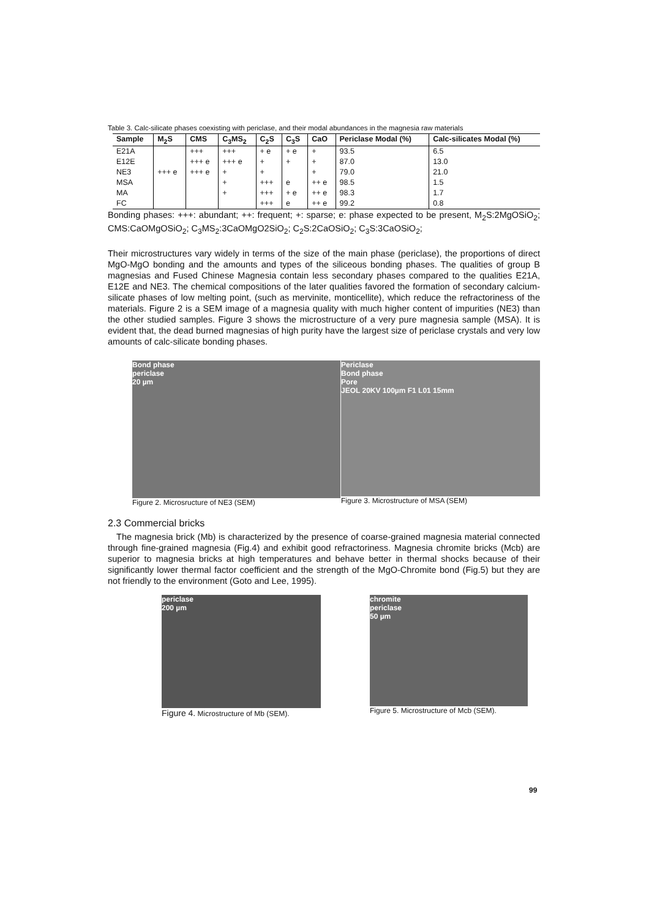Table 3. Calc-silicate phases coexisting with periclase, and their modal abundances in the magnesia raw materials
| Sample | M<sub>2</sub>S | CMS | C<sub>3</sub>MS<sub>2</sub> | C<sub>2</sub>S | C<sub>3</sub>S | CaO | Periclase Modal (%) | Calc-silicates Modal (%) |
| --- | --- | --- | --- | --- | --- | --- | --- | --- |
| E21A | | +++ | +++ | + e | + e | + | 93.5 | 6.5 |
| E12E | | +++ e | +++ e | + | + | + | 87.0 | 13.0 |
| NE3 | +++ e | +++ e | + | + | | + | 79.0 | 21.0 |
| MSA | | | + | +++ | e | ++ e | 98.5 | 1.5 |
| MA | | | + | +++ | + e | ++ e | 98.3 | 1.7 |
| FC | | | | +++ | e | ++ e | 99.2 | 0.8 |
Bonding phases: +++: abundant; ++: frequent; +: sparse; e: phase expected to be present, M<sub>2</sub>S:2MgOSiO<sub>2</sub>; CMS:CaOMgOSiO<sub>2</sub>; C<sub>3</sub>MS<sub>2</sub>:3CaOMgO2SiO<sub>2</sub>; C<sub>2</sub>S:2CaOSiO<sub>2</sub>; C<sub>3</sub>S:3CaOSiO<sub>2</sub>;
Their microstructures vary widely in terms of the size of the main phase (periclase), the proportions of direct MgO-MgO bonding and the amounts and types of the siliceous bonding phases. The qualities of group B magnesias and Fused Chinese Magnesia contain less secondary phases compared to the qualities E21A, E12E and NE3. The chemical compositions of the later qualities favored the formation of secondary calcium-silicate phases of low melting point, (such as mervinite, monticellite), which reduce the refractoriness of the materials. Figure 2 is a SEM image of a magnesia quality with much higher content of impurities (NE3) than the other studied samples. Figure 3 shows the microstructure of a very pure magnesia sample (MSA). It is evident that, the dead burned magnesias of high purity have the largest size of periclase crystals and very low amounts of calc-silicate bonding phases.
Bond phase
periclase
20 µm
Figure 2. Microsructure of NE3 (SEM)
Periclase
Bond phase
Pore
JEOL 20KV 100µm F1 L01 15mm
Figure 3. Microstructure of MSA (SEM)
2.3 Commercial bricks
The magnesia brick (Mb) is characterized by the presence of coarse-grained magnesia material connected through fine-grained magnesia (Fig.4) and exhibit good refractoriness. Magnesia chromite bricks (Mcb) are superior to magnesia bricks at high temperatures and behave better in thermal shocks because of their significantly lower thermal factor coefficient and the strength of the MgO-Chromite bond (Fig.5) but they are not friendly to the environment (Goto and Lee, 1995).
periclase
200 µm
Figure 4. Microstructure of Mb (SEM).
chromite
periclase
50 µm
Figure 5. Microstructure of Mcb (SEM).
99